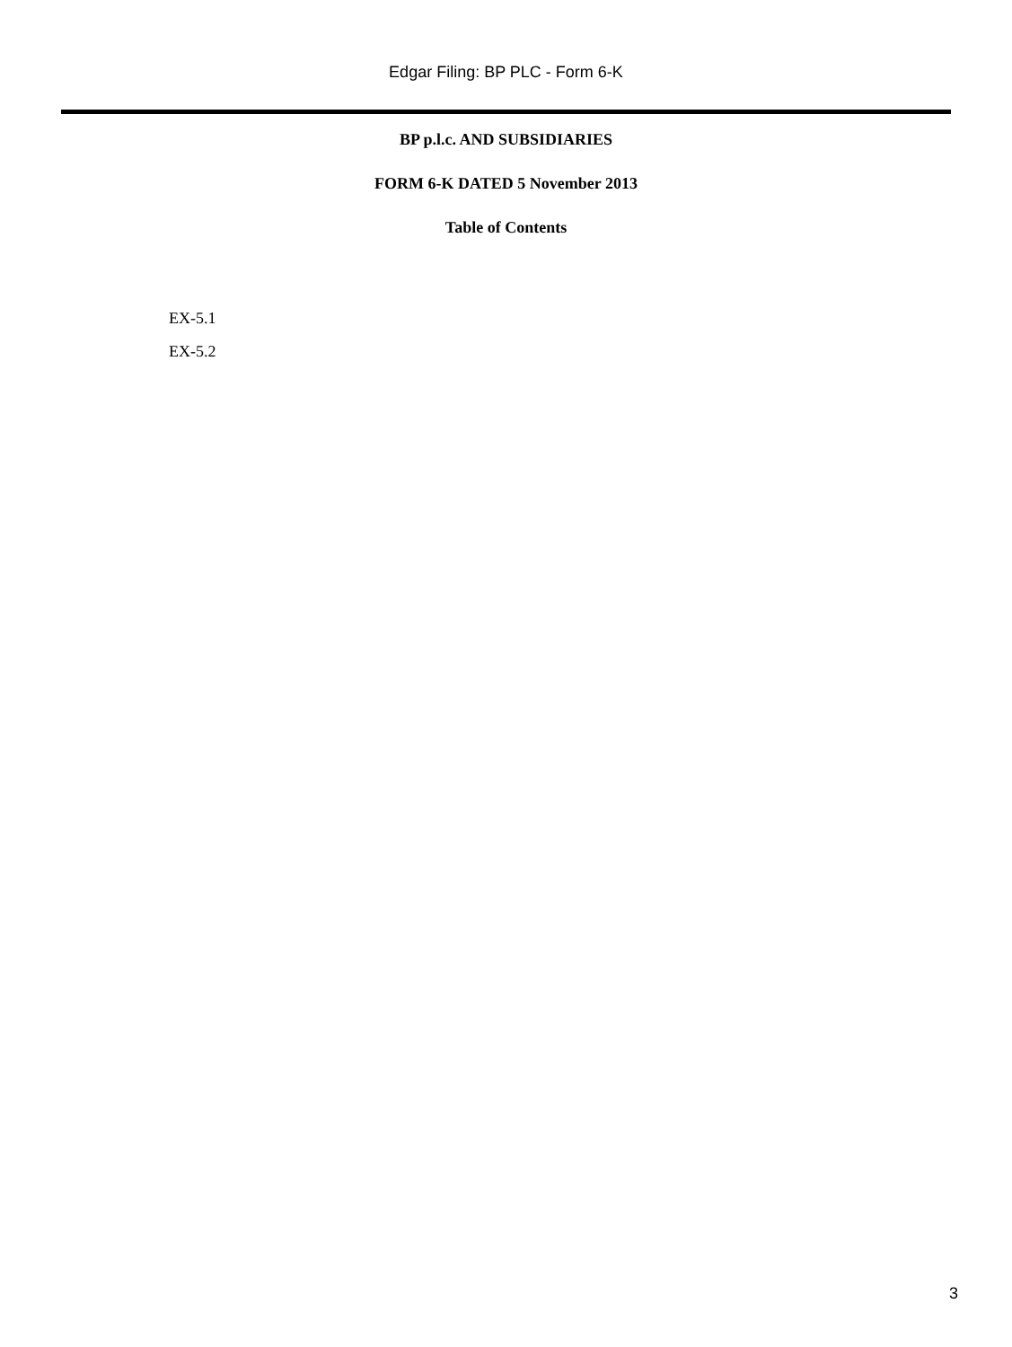Edgar Filing: BP PLC - Form 6-K
BP p.l.c. AND SUBSIDIARIES
FORM 6-K DATED 5 November 2013
Table of Contents
EX-5.1
EX-5.2
3